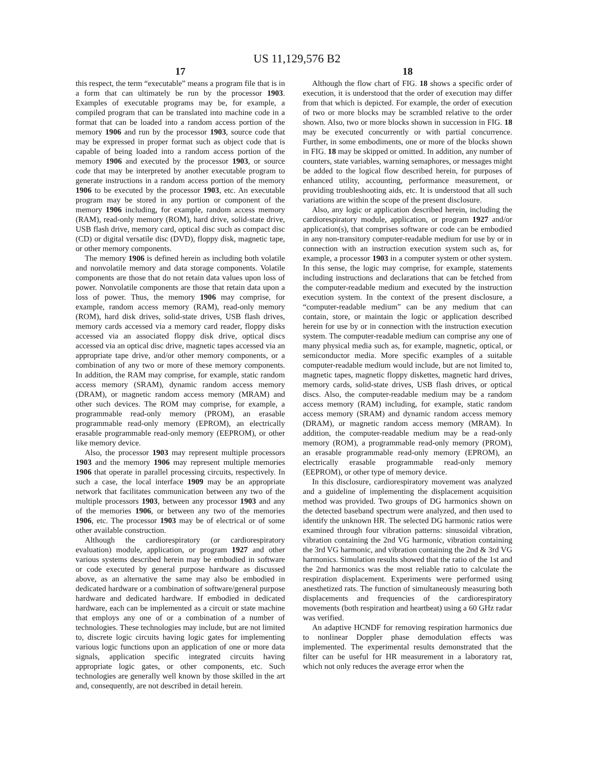US 11,129,576 B2
17
this respect, the term “executable” means a program file that is in a form that can ultimately be run by the processor 1903. Examples of executable programs may be, for example, a compiled program that can be translated into machine code in a format that can be loaded into a random access portion of the memory 1906 and run by the processor 1903, source code that may be expressed in proper format such as object code that is capable of being loaded into a random access portion of the memory 1906 and executed by the processor 1903, or source code that may be interpreted by another executable program to generate instructions in a random access portion of the memory 1906 to be executed by the processor 1903, etc. An executable program may be stored in any portion or component of the memory 1906 including, for example, random access memory (RAM), read-only memory (ROM), hard drive, solid-state drive, USB flash drive, memory card, optical disc such as compact disc (CD) or digital versatile disc (DVD), floppy disk, magnetic tape, or other memory components.
The memory 1906 is defined herein as including both volatile and nonvolatile memory and data storage components. Volatile components are those that do not retain data values upon loss of power. Nonvolatile components are those that retain data upon a loss of power. Thus, the memory 1906 may comprise, for example, random access memory (RAM), read-only memory (ROM), hard disk drives, solid-state drives, USB flash drives, memory cards accessed via a memory card reader, floppy disks accessed via an associated floppy disk drive, optical discs accessed via an optical disc drive, magnetic tapes accessed via an appropriate tape drive, and/or other memory components, or a combination of any two or more of these memory components. In addition, the RAM may comprise, for example, static random access memory (SRAM), dynamic random access memory (DRAM), or magnetic random access memory (MRAM) and other such devices. The ROM may comprise, for example, a programmable read-only memory (PROM), an erasable programmable read-only memory (EPROM), an electrically erasable programmable read-only memory (EEPROM), or other like memory device.
Also, the processor 1903 may represent multiple processors 1903 and the memory 1906 may represent multiple memories 1906 that operate in parallel processing circuits, respectively. In such a case, the local interface 1909 may be an appropriate network that facilitates communication between any two of the multiple processors 1903, between any processor 1903 and any of the memories 1906, or between any two of the memories 1906, etc. The processor 1903 may be of electrical or of some other available construction.
Although the cardiorespiratory (or cardiorespiratory evaluation) module, application, or program 1927 and other various systems described herein may be embodied in software or code executed by general purpose hardware as discussed above, as an alternative the same may also be embodied in dedicated hardware or a combination of software/general purpose hardware and dedicated hardware. If embodied in dedicated hardware, each can be implemented as a circuit or state machine that employs any one of or a combination of a number of technologies. These technologies may include, but are not limited to, discrete logic circuits having logic gates for implementing various logic functions upon an application of one or more data signals, application specific integrated circuits having appropriate logic gates, or other components, etc. Such technologies are generally well known by those skilled in the art and, consequently, are not described in detail herein.
18
Although the flow chart of FIG. 18 shows a specific order of execution, it is understood that the order of execution may differ from that which is depicted. For example, the order of execution of two or more blocks may be scrambled relative to the order shown. Also, two or more blocks shown in succession in FIG. 18 may be executed concurrently or with partial concurrence. Further, in some embodiments, one or more of the blocks shown in FIG. 18 may be skipped or omitted. In addition, any number of counters, state variables, warning semaphores, or messages might be added to the logical flow described herein, for purposes of enhanced utility, accounting, performance measurement, or providing troubleshooting aids, etc. It is understood that all such variations are within the scope of the present disclosure.
Also, any logic or application described herein, including the cardiorespiratory module, application, or program 1927 and/or application(s), that comprises software or code can be embodied in any non-transitory computer-readable medium for use by or in connection with an instruction execution system such as, for example, a processor 1903 in a computer system or other system. In this sense, the logic may comprise, for example, statements including instructions and declarations that can be fetched from the computer-readable medium and executed by the instruction execution system. In the context of the present disclosure, a “computer-readable medium” can be any medium that can contain, store, or maintain the logic or application described herein for use by or in connection with the instruction execution system. The computer-readable medium can comprise any one of many physical media such as, for example, magnetic, optical, or semiconductor media. More specific examples of a suitable computer-readable medium would include, but are not limited to, magnetic tapes, magnetic floppy diskettes, magnetic hard drives, memory cards, solid-state drives, USB flash drives, or optical discs. Also, the computer-readable medium may be a random access memory (RAM) including, for example, static random access memory (SRAM) and dynamic random access memory (DRAM), or magnetic random access memory (MRAM). In addition, the computer-readable medium may be a read-only memory (ROM), a programmable read-only memory (PROM), an erasable programmable read-only memory (EPROM), an electrically erasable programmable read-only memory (EEPROM), or other type of memory device.
In this disclosure, cardiorespiratory movement was analyzed and a guideline of implementing the displacement acquisition method was provided. Two groups of DG harmonics shown on the detected baseband spectrum were analyzed, and then used to identify the unknown HR. The selected DG harmonic ratios were examined through four vibration patterns: sinusoidal vibration, vibration containing the 2nd VG harmonic, vibration containing the 3rd VG harmonic, and vibration containing the 2nd & 3rd VG harmonics. Simulation results showed that the ratio of the 1st and the 2nd harmonics was the most reliable ratio to calculate the respiration displacement. Experiments were performed using anesthetized rats. The function of simultaneously measuring both displacements and frequencies of the cardiorespiratory movements (both respiration and heartbeat) using a 60 GHz radar was verified.
An adaptive HCNDF for removing respiration harmonics due to nonlinear Doppler phase demodulation effects was implemented. The experimental results demonstrated that the filter can be useful for HR measurement in a laboratory rat, which not only reduces the average error when the